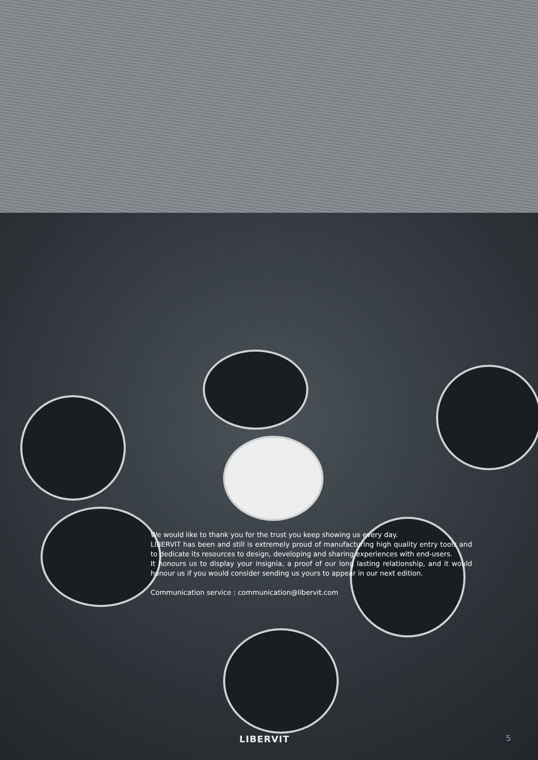We would like to thank you for the trust you keep showing us every day.
LIBERVIT has been and still is extremely proud of manufacturing high quality entry tools and to dedicate its resources to design, developing and sharing experiences with end-users.
It honours us to display your insignia, a proof of our long lasting relationship, and it would honour us if you would consider sending us yours to appear in our next edition.
Communication service : communication@libervit.com
LIBERVIT 5